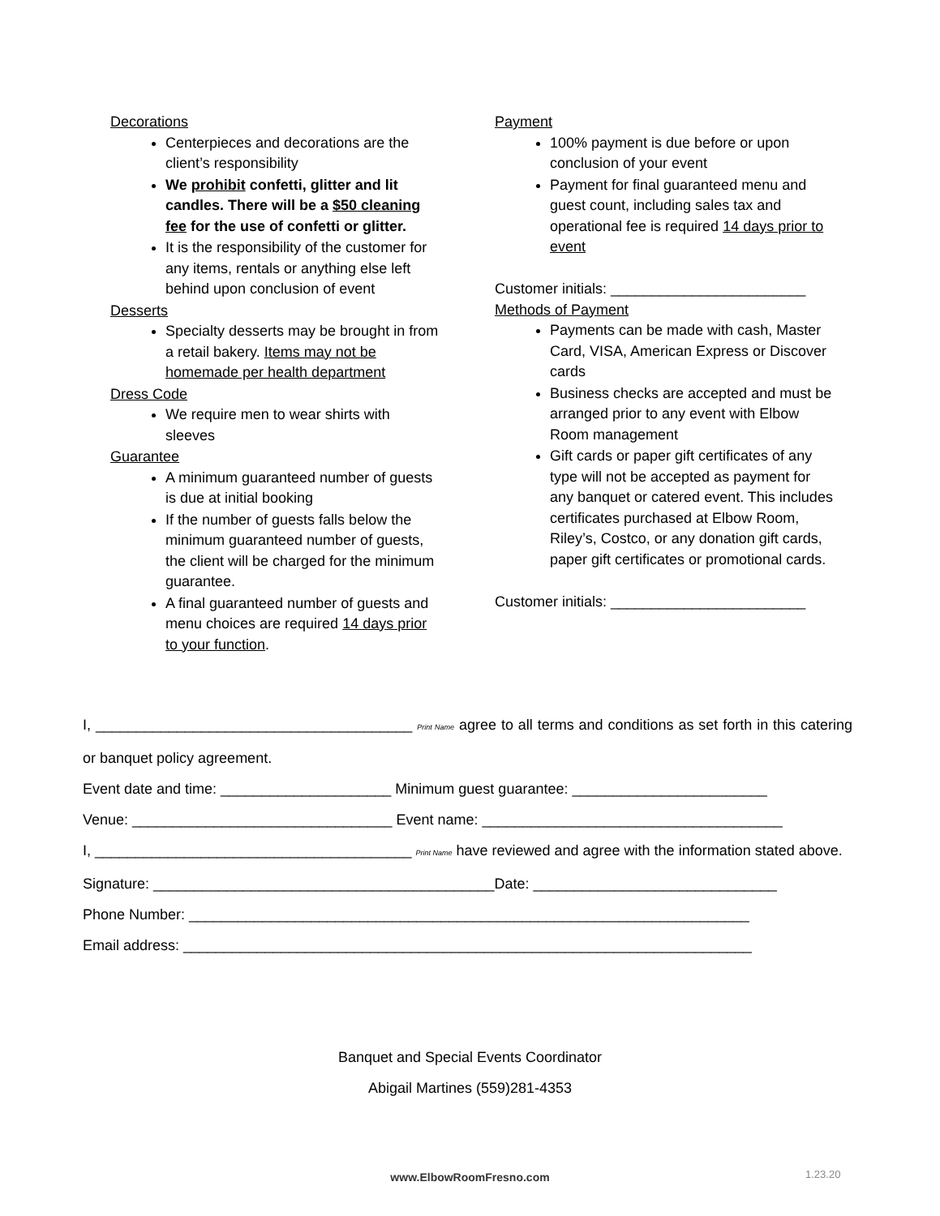Decorations
Centerpieces and decorations are the client’s responsibility
We prohibit confetti, glitter and lit candles. There will be a $50 cleaning fee for the use of confetti or glitter.
It is the responsibility of the customer for any items, rentals or anything else left behind upon conclusion of event
Desserts
Specialty desserts may be brought in from a retail bakery. Items may not be homemade per health department
Dress Code
We require men to wear shirts with sleeves
Guarantee
A minimum guaranteed number of guests is due at initial booking
If the number of guests falls below the minimum guaranteed number of guests, the client will be charged for the minimum guarantee.
A final guaranteed number of guests and menu choices are required 14 days prior to your function.
Payment
100% payment is due before or upon conclusion of your event
Payment for final guaranteed menu and guest count, including sales tax and operational fee is required 14 days prior to event
Customer initials: ________________________
Methods of Payment
Payments can be made with cash, Master Card, VISA, American Express or Discover cards
Business checks are accepted and must be arranged prior to any event with Elbow Room management
Gift cards or paper gift certificates of any type will not be accepted as payment for any banquet or catered event. This includes certificates purchased at Elbow Room, Riley’s, Costco, or any donation gift cards, paper gift certificates or promotional cards.
Customer initials: ________________________
I, _______________________________________ Print Name agree to all terms and conditions as set forth in this catering or banquet policy agreement.
Event date and time: _____________________ Minimum guest guarantee: ________________________
Venue: ________________________________ Event name: _____________________________________
I, _______________________________________ Print Name have reviewed and agree with the information stated above.
Signature: __________________________________________Date: ______________________________
Phone Number: _____________________________________________________________________
Email address: ______________________________________________________________________
Banquet and Special Events Coordinator
Abigail Martines (559)281-4353
www.ElbowRoomFresno.com 1.23.20